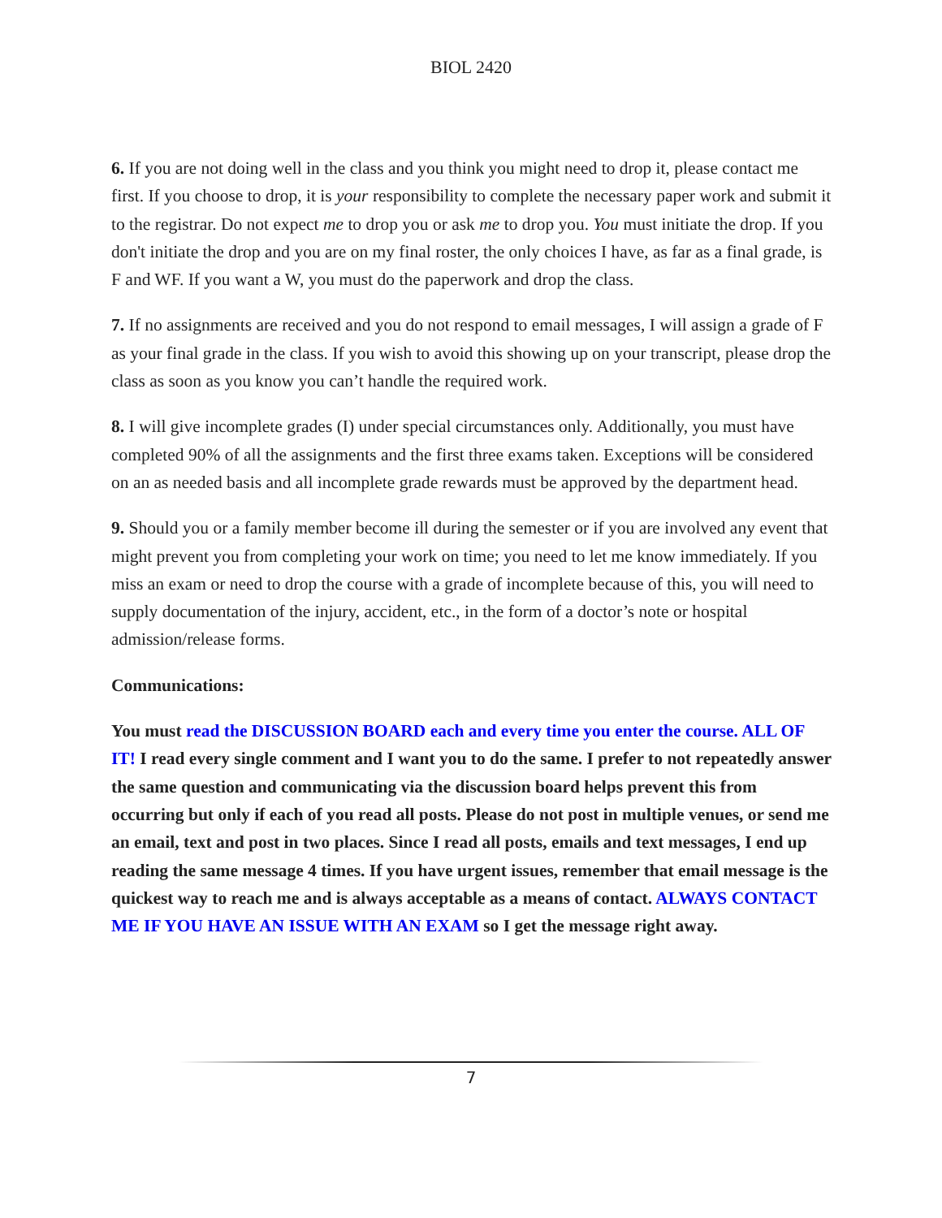BIOL 2420
6. If you are not doing well in the class and you think you might need to drop it, please contact me first. If you choose to drop, it is your responsibility to complete the necessary paper work and submit it to the registrar. Do not expect me to drop you or ask me to drop you. You must initiate the drop. If you don't initiate the drop and you are on my final roster, the only choices I have, as far as a final grade, is F and WF. If you want a W, you must do the paperwork and drop the class.
7. If no assignments are received and you do not respond to email messages, I will assign a grade of F as your final grade in the class. If you wish to avoid this showing up on your transcript, please drop the class as soon as you know you can’t handle the required work.
8. I will give incomplete grades (I) under special circumstances only. Additionally, you must have completed 90% of all the assignments and the first three exams taken. Exceptions will be considered on an as needed basis and all incomplete grade rewards must be approved by the department head.
9. Should you or a family member become ill during the semester or if you are involved any event that might prevent you from completing your work on time; you need to let me know immediately. If you miss an exam or need to drop the course with a grade of incomplete because of this, you will need to supply documentation of the injury, accident, etc., in the form of a doctor’s note or hospital admission/release forms.
Communications:
You must read the DISCUSSION BOARD each and every time you enter the course. ALL OF IT! I read every single comment and I want you to do the same. I prefer to not repeatedly answer the same question and communicating via the discussion board helps prevent this from occurring but only if each of you read all posts. Please do not post in multiple venues, or send me an email, text and post in two places. Since I read all posts, emails and text messages, I end up reading the same message 4 times. If you have urgent issues, remember that email message is the quickest way to reach me and is always acceptable as a means of contact. ALWAYS CONTACT ME IF YOU HAVE AN ISSUE WITH AN EXAM so I get the message right away.
7